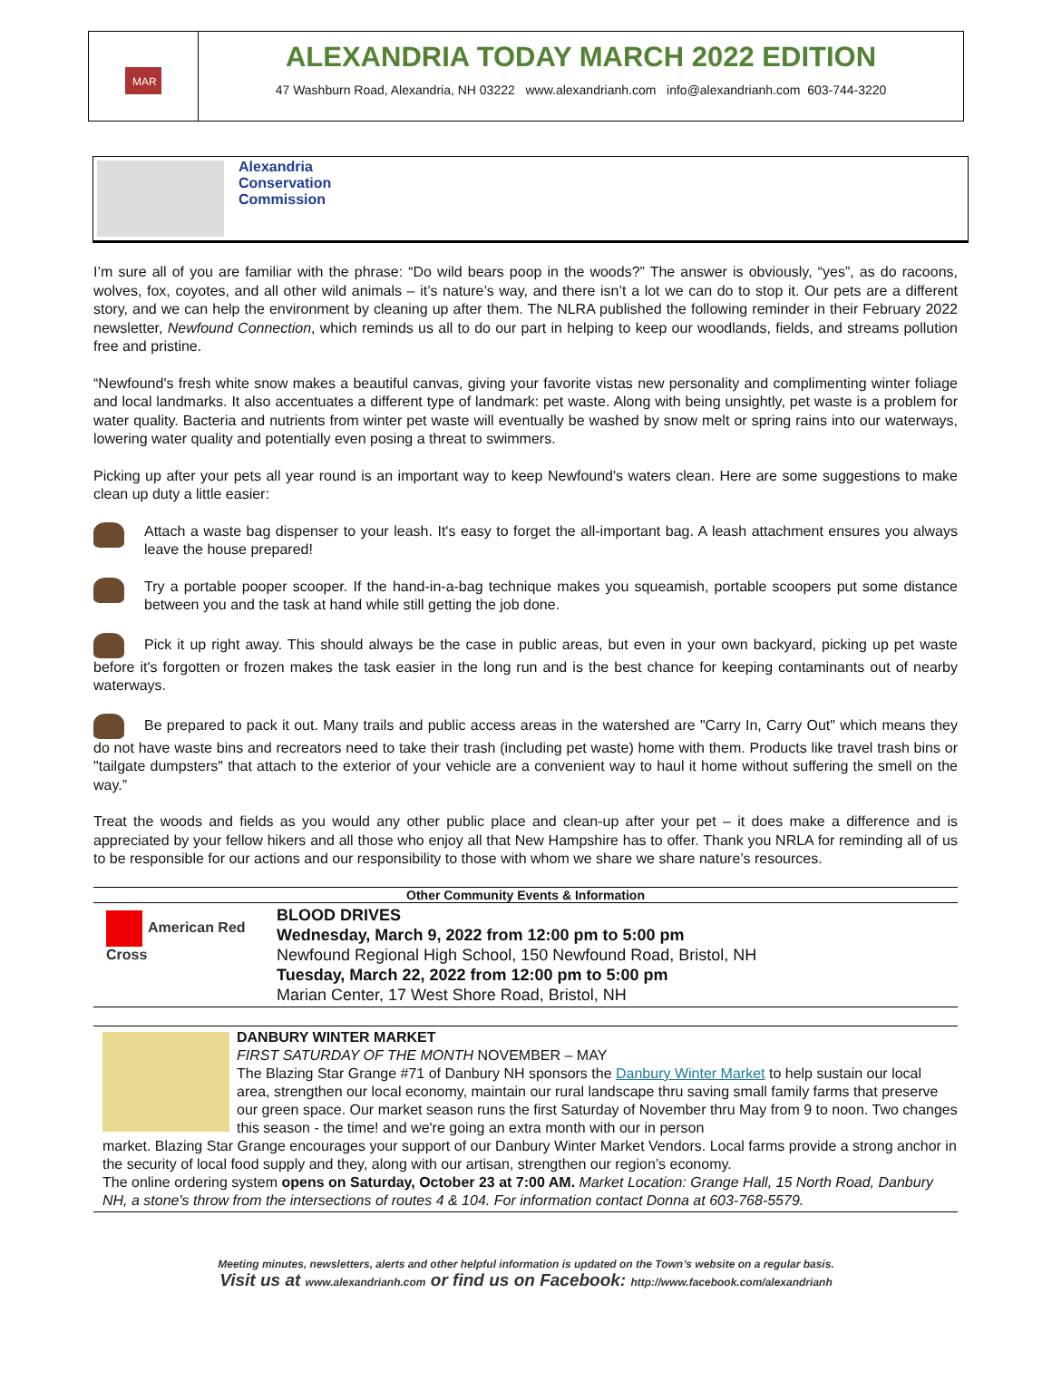MAR
ALEXANDRIA TODAY MARCH 2022 EDITION
47 Washburn Road, Alexandria, NH 03222 www.alexandrianh.com info@alexandrianh.com 603-744-3220
Alexandria Conservation Commission
I’m sure all of you are familiar with the phrase: “Do wild bears poop in the woods?” The answer is obviously, “yes”, as do racoons, wolves, fox, coyotes, and all other wild animals – it’s nature’s way, and there isn’t a lot we can do to stop it. Our pets are a different story, and we can help the environment by cleaning up after them. The NLRA published the following reminder in their February 2022 newsletter, Newfound Connection, which reminds us all to do our part in helping to keep our woodlands, fields, and streams pollution free and pristine.
“Newfound's fresh white snow makes a beautiful canvas, giving your favorite vistas new personality and complimenting winter foliage and local landmarks. It also accentuates a different type of landmark: pet waste. Along with being unsightly, pet waste is a problem for water quality. Bacteria and nutrients from winter pet waste will eventually be washed by snow melt or spring rains into our waterways, lowering water quality and potentially even posing a threat to swimmers.
Picking up after your pets all year round is an important way to keep Newfound's waters clean. Here are some suggestions to make clean up duty a little easier:
Attach a waste bag dispenser to your leash. It's easy to forget the all-important bag. A leash attachment ensures you always leave the house prepared!
Try a portable pooper scooper. If the hand-in-a-bag technique makes you squeamish, portable scoopers put some distance between you and the task at hand while still getting the job done.
Pick it up right away. This should always be the case in public areas, but even in your own backyard, picking up pet waste before it's forgotten or frozen makes the task easier in the long run and is the best chance for keeping contaminants out of nearby waterways.
Be prepared to pack it out. Many trails and public access areas in the watershed are "Carry In, Carry Out" which means they do not have waste bins and recreators need to take their trash (including pet waste) home with them. Products like travel trash bins or "tailgate dumpsters" that attach to the exterior of your vehicle are a convenient way to haul it home without suffering the smell on the way.”
Treat the woods and fields as you would any other public place and clean-up after your pet – it does make a difference and is appreciated by your fellow hikers and all those who enjoy all that New Hampshire has to offer. Thank you NRLA for reminding all of us to be responsible for our actions and our responsibility to those with whom we share we share nature’s resources.
Other Community Events & Information
American Red Cross
BLOOD DRIVES
Wednesday, March 9, 2022 from 12:00 pm to 5:00 pm
Newfound Regional High School, 150 Newfound Road, Bristol, NH
Tuesday, March 22, 2022 from 12:00 pm to 5:00 pm
Marian Center, 17 West Shore Road, Bristol, NH
DANBURY WINTER MARKET
FIRST SATURDAY OF THE MONTH NOVEMBER – MAY
The Blazing Star Grange #71 of Danbury NH sponsors the Danbury Winter Market to help sustain our local area, strengthen our local economy, maintain our rural landscape thru saving small family farms that preserve our green space. Our market season runs the first Saturday of November thru May from 9 to noon. Two changes this season - the time! and we're going an extra month with our in person
market. Blazing Star Grange encourages your support of our Danbury Winter Market Vendors. Local farms provide a strong anchor in the security of local food supply and they, along with our artisan, strengthen our region’s economy.
The online ordering system opens on Saturday, October 23 at 7:00 AM. Market Location: Grange Hall, 15 North Road, Danbury NH, a stone's throw from the intersections of routes 4 & 104. For information contact Donna at 603-768-5579.
Meeting minutes, newsletters, alerts and other helpful information is updated on the Town’s website on a regular basis.
Visit us at www.alexandrianh.com or find us on Facebook: http://www.facebook.com/alexandrianh